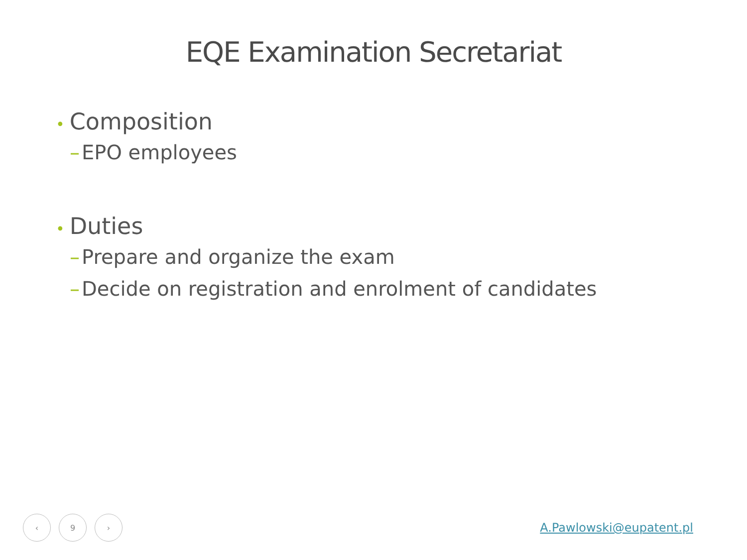EQE Examination Secretariat
• Composition
– EPO employees
• Duties
– Prepare and organize the exam
– Decide on registration and enrolment of candidates
‹ 9 ›
A.Pawlowski@eupatent.pl